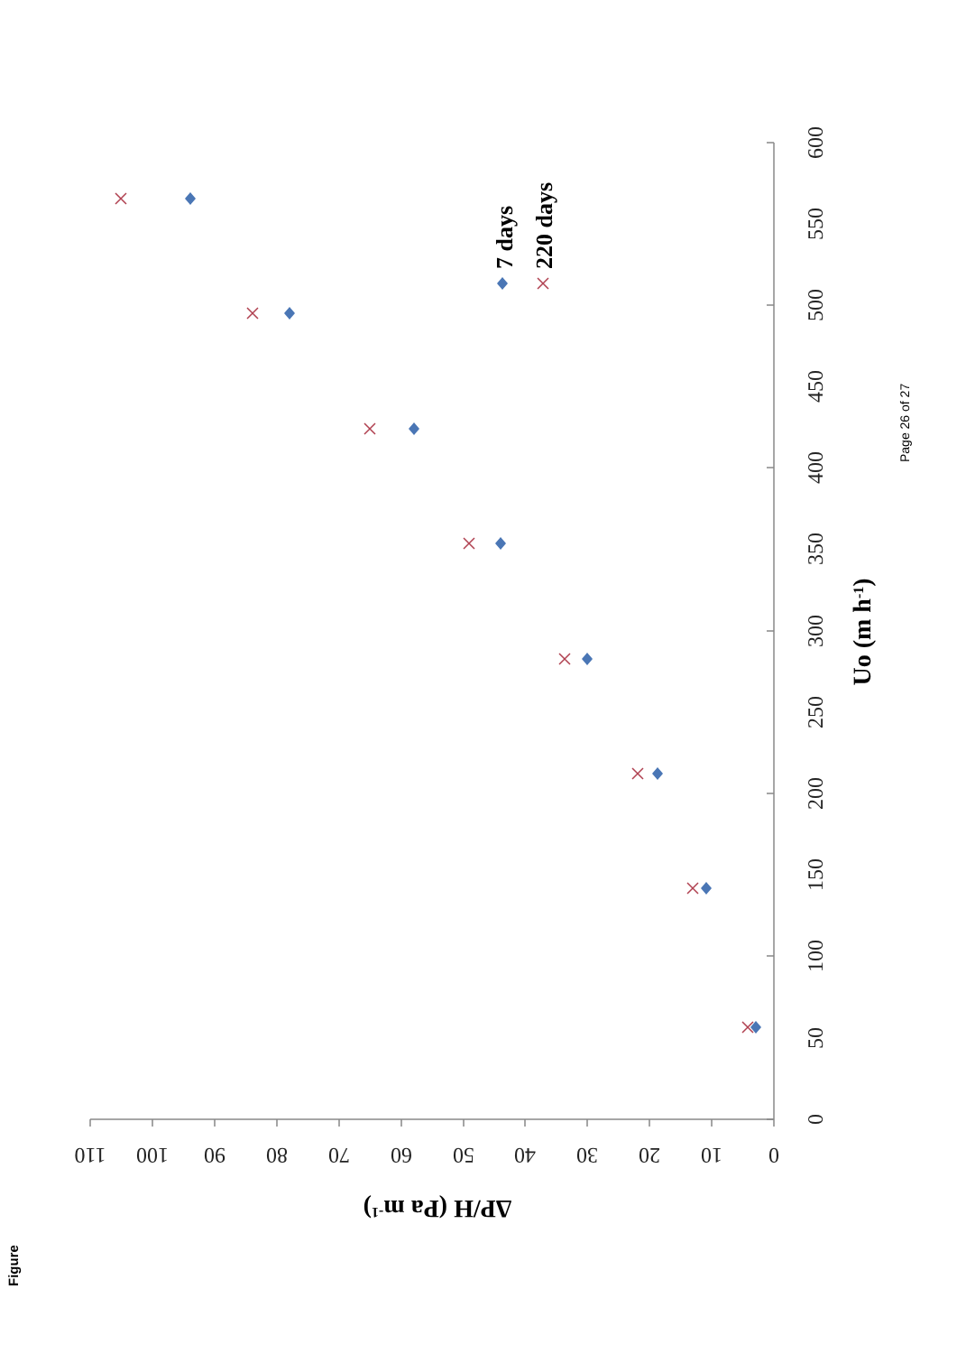Figure
Page 26 of 27
0
50
100
150
200
250
300
350
400
450
500
550
600
0
10
20
30
40
50
60
70
80
90
100
110
Uo (m h-1)
ΔP/H (Pa m-1)
7 days
220 days